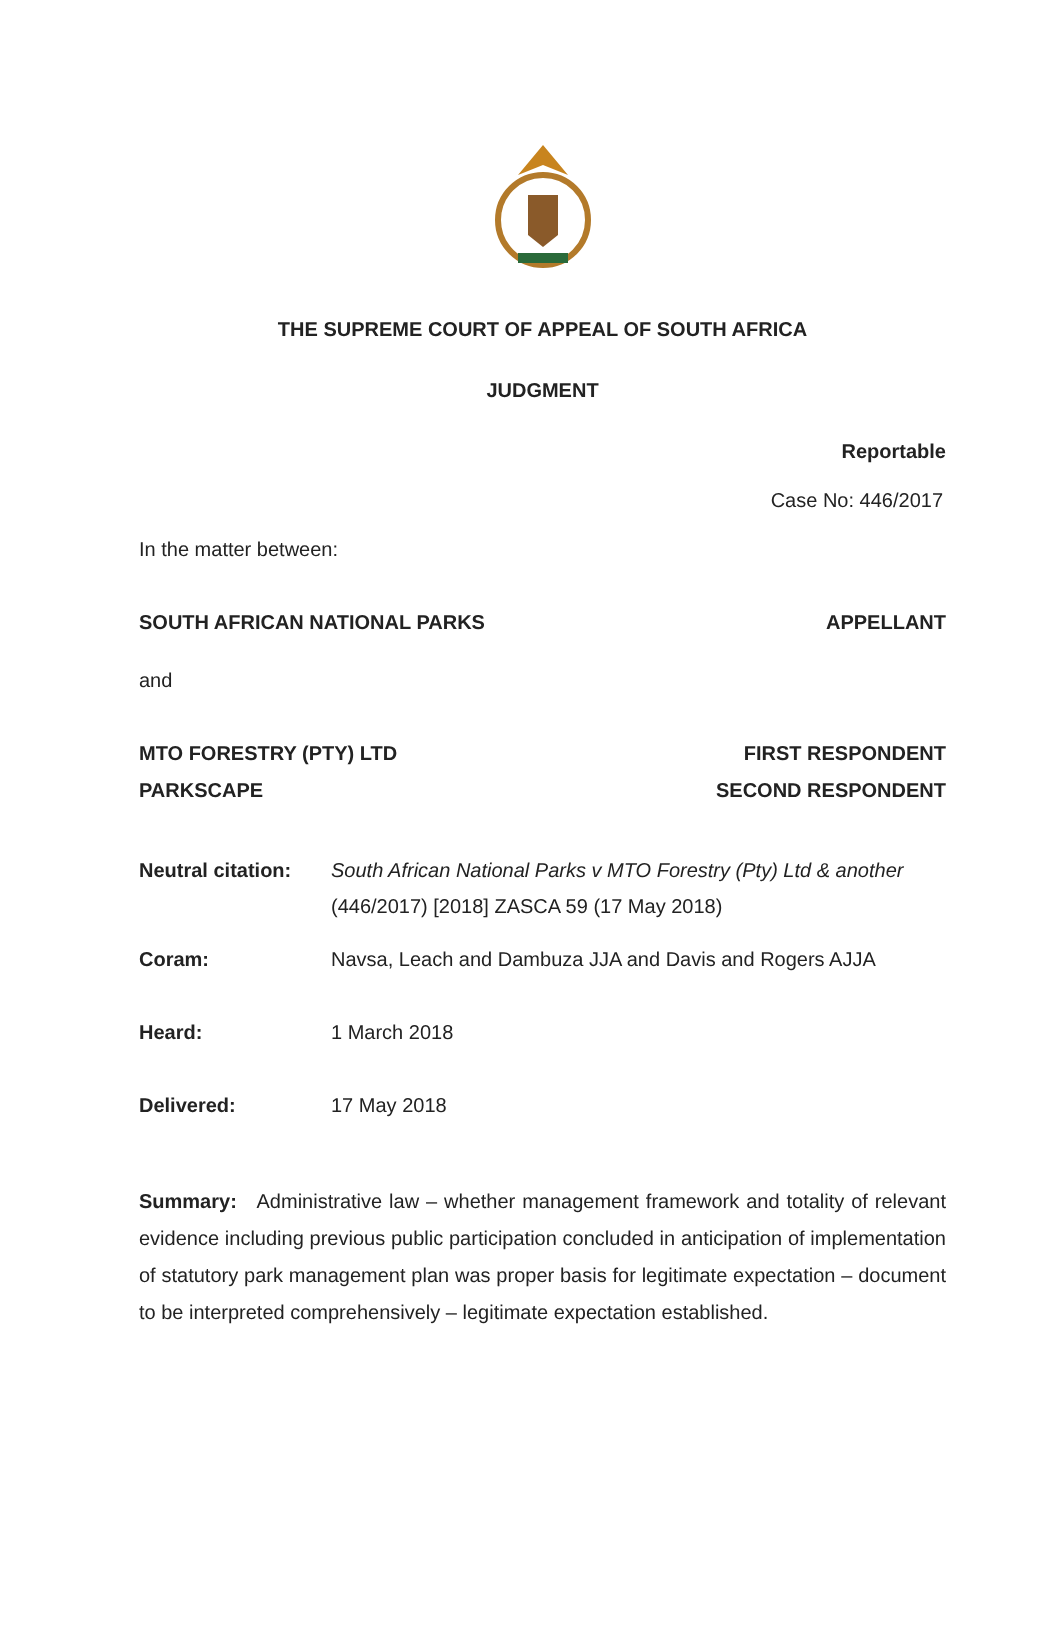THE SUPREME COURT OF APPEAL OF SOUTH AFRICA
JUDGMENT
Reportable
Case No: 446/2017
In the matter between:
SOUTH AFRICAN NATIONAL PARKS APPELLANT
and
MTO FORESTRY (PTY) LTD FIRST RESPONDENT
PARKSCAPE SECOND RESPONDENT
Neutral citation: South African National Parks v MTO Forestry (Pty) Ltd & another (446/2017) [2018] ZASCA 59 (17 May 2018)
Coram: Navsa, Leach and Dambuza JJA and Davis and Rogers AJJA
Heard: 1 March 2018
Delivered: 17 May 2018
Summary: Administrative law – whether management framework and totality of relevant evidence including previous public participation concluded in anticipation of implementation of statutory park management plan was proper basis for legitimate expectation – document to be interpreted comprehensively – legitimate expectation established.